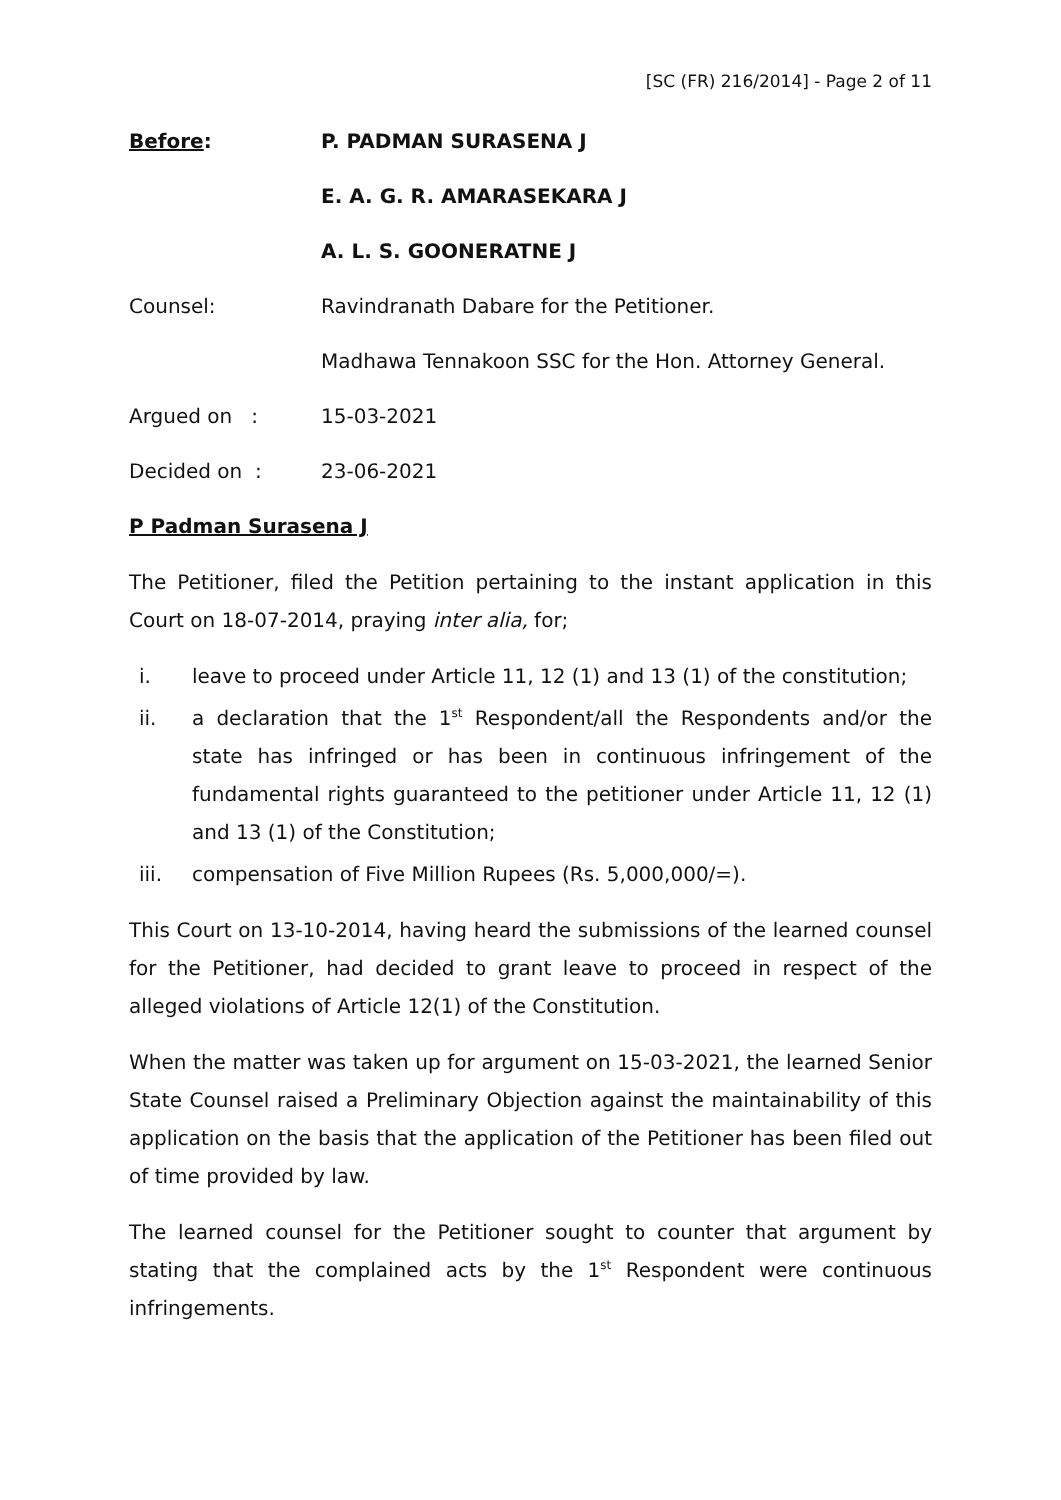[SC (FR) 216/2014] - Page 2 of 11
Before: P. PADMAN SURASENA J
E. A. G. R. AMARASEKARA J
A. L. S. GOONERATNE J
Counsel: Ravindranath Dabare for the Petitioner.
Madhawa Tennakoon SSC for the Hon. Attorney General.
Argued on : 15-03-2021
Decided on : 23-06-2021
P Padman Surasena J
The Petitioner, filed the Petition pertaining to the instant application in this Court on 18-07-2014, praying inter alia, for;
i. leave to proceed under Article 11, 12 (1) and 13 (1) of the constitution;
ii. a declaration that the 1<sup>st</sup> Respondent/all the Respondents and/or the state has infringed or has been in continuous infringement of the fundamental rights guaranteed to the petitioner under Article 11, 12 (1) and 13 (1) of the Constitution;
iii. compensation of Five Million Rupees (Rs. 5,000,000/=).
This Court on 13-10-2014, having heard the submissions of the learned counsel for the Petitioner, had decided to grant leave to proceed in respect of the alleged violations of Article 12(1) of the Constitution.
When the matter was taken up for argument on 15-03-2021, the learned Senior State Counsel raised a Preliminary Objection against the maintainability of this application on the basis that the application of the Petitioner has been filed out of time provided by law.
The learned counsel for the Petitioner sought to counter that argument by stating that the complained acts by the 1<sup>st</sup> Respondent were continuous infringements.